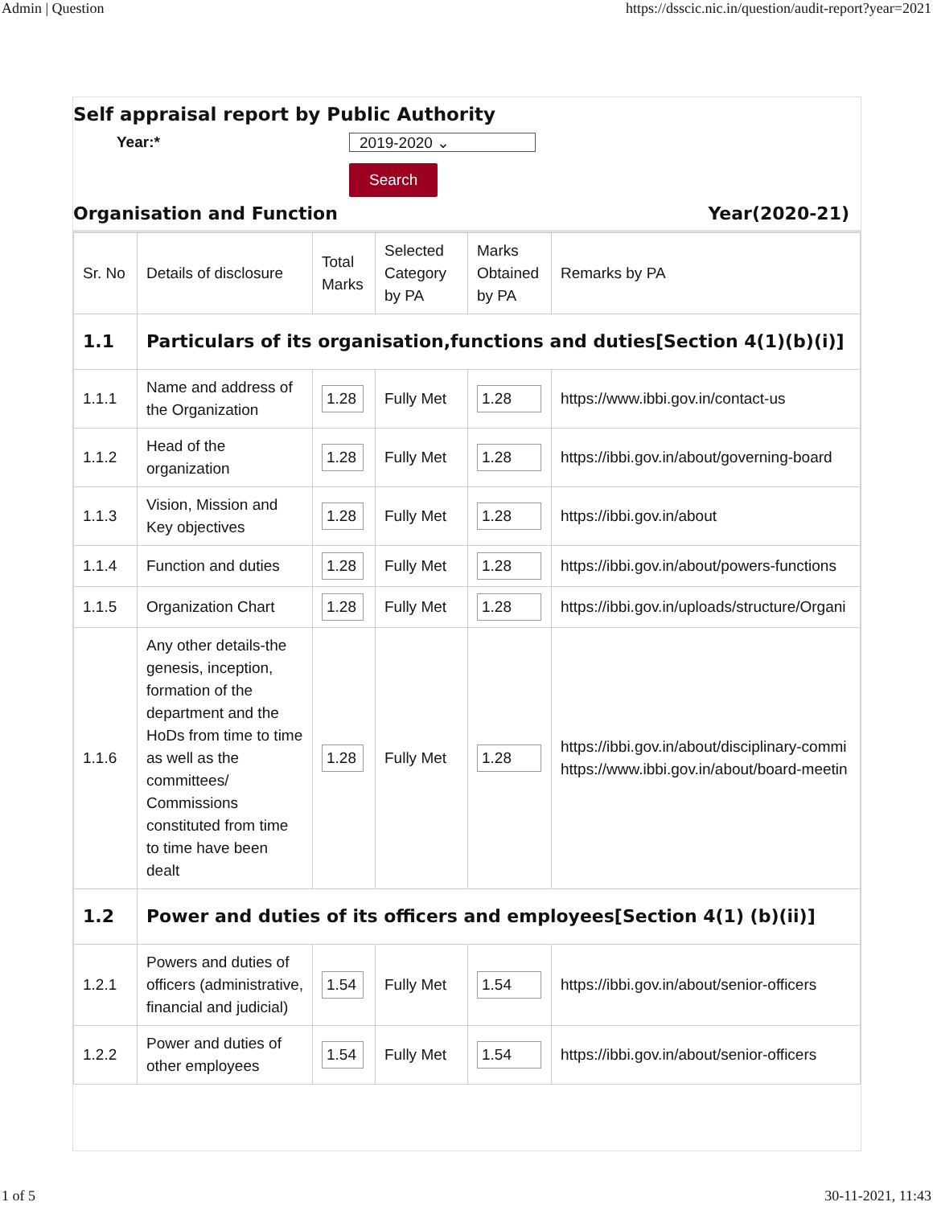Admin | Question https://dsscic.nic.in/question/audit-report?year=2021
Self appraisal report by Public Authority
Year:* 2019-2020 ⌄
Search
Organisation and Function Year(2020-21)
| Sr. No | Details of disclosure | Total Marks | Selected Category by PA | Marks Obtained by PA | Remarks by PA |
| --- | --- | --- | --- | --- | --- |
| 1.1 | Particulars of its organisation,functions and duties[Section 4(1)(b)(i)] | | | | |
| 1.1.1 | Name and address of the Organization | 1.28 | Fully Met | 1.28 | https://www.ibbi.gov.in/contact-us |
| 1.1.2 | Head of the organization | 1.28 | Fully Met | 1.28 | https://ibbi.gov.in/about/governing-board |
| 1.1.3 | Vision, Mission and Key objectives | 1.28 | Fully Met | 1.28 | https://ibbi.gov.in/about |
| 1.1.4 | Function and duties | 1.28 | Fully Met | 1.28 | https://ibbi.gov.in/about/powers-functions |
| 1.1.5 | Organization Chart | 1.28 | Fully Met | 1.28 | https://ibbi.gov.in/uploads/structure/Organi |
| 1.1.6 | Any other details-the genesis, inception, formation of the department and the HoDs from time to time as well as the committees/ Commissions constituted from time to time have been dealt | 1.28 | Fully Met | 1.28 | https://ibbi.gov.in/about/disciplinary-commi https://www.ibbi.gov.in/about/board-meetin |
| 1.2 | Power and duties of its officers and employees[Section 4(1) (b)(ii)] | | | | |
| 1.2.1 | Powers and duties of officers (administrative, financial and judicial) | 1.54 | Fully Met | 1.54 | https://ibbi.gov.in/about/senior-officers |
| 1.2.2 | Power and duties of other employees | 1.54 | Fully Met | 1.54 | https://ibbi.gov.in/about/senior-officers |
1 of 5 30-11-2021, 11:43